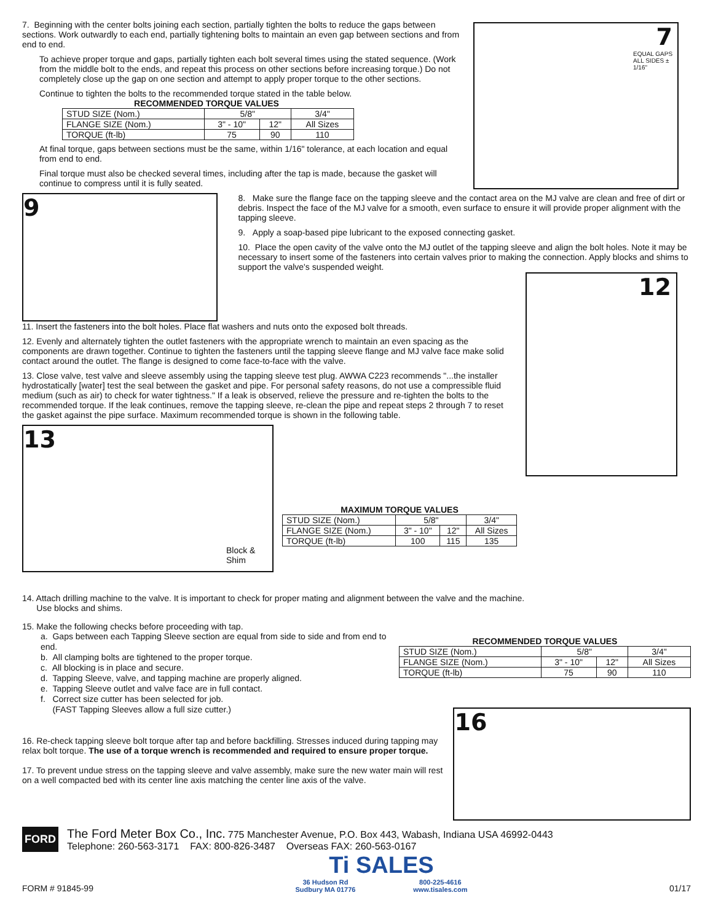7. Beginning with the center bolts joining each section, partially tighten the bolts to reduce the gaps between sections. Work outwardly to each end, partially tightening bolts to maintain an even gap between sections and from end to end.
To achieve proper torque and gaps, partially tighten each bolt several times using the stated sequence. (Work from the middle bolt to the ends, and repeat this process on other sections before increasing torque.) Do not completely close up the gap on one section and attempt to apply proper torque to the other sections.
Continue to tighten the bolts to the recommended torque stated in the table below.
RECOMMENDED TORQUE VALUES
| STUD SIZE (Nom.) | 5/8" | | 3/4" |
| FLANGE SIZE (Nom.) | 3" - 10" | 12" | All Sizes |
| TORQUE (ft-lb) | 75 | 90 | 110 |
At final torque, gaps between sections must be the same, within 1/16" tolerance, at each location and equal from end to end.
Final torque must also be checked several times, including after the tap is made, because the gasket will continue to compress until it is fully seated.
7
EQUAL GAPS ALL SIDES ± 1/16"
9
8. Make sure the flange face on the tapping sleeve and the contact area on the MJ valve are clean and free of dirt or debris. Inspect the face of the MJ valve for a smooth, even surface to ensure it will provide proper alignment with the tapping sleeve.
9. Apply a soap-based pipe lubricant to the exposed connecting gasket.
10. Place the open cavity of the valve onto the MJ outlet of the tapping sleeve and align the bolt holes. Note it may be necessary to insert some of the fasteners into certain valves prior to making the connection. Apply blocks and shims to support the valve's suspended weight.
11. Insert the fasteners into the bolt holes. Place flat washers and nuts onto the exposed bolt threads.
12. Evenly and alternately tighten the outlet fasteners with the appropriate wrench to maintain an even spacing as the components are drawn together. Continue to tighten the fasteners until the tapping sleeve flange and MJ valve face make solid contact around the outlet. The flange is designed to come face-to-face with the valve.
13. Close valve, test valve and sleeve assembly using the tapping sleeve test plug. AWWA C223 recommends "...the installer hydrostatically [water] test the seal between the gasket and pipe. For personal safety reasons, do not use a compressible fluid medium (such as air) to check for water tightness." If a leak is observed, relieve the pressure and re-tighten the bolts to the recommended torque. If the leak continues, remove the tapping sleeve, re-clean the pipe and repeat steps 2 through 7 to reset the gasket against the pipe surface. Maximum recommended torque is shown in the following table.
13
Block & Shim
MAXIMUM TORQUE VALUES
| STUD SIZE (Nom.) | 5/8" | | 3/4" |
| FLANGE SIZE (Nom.) | 3" - 10" | 12" | All Sizes |
| TORQUE (ft-lb) | 100 | 115 | 135 |
12
14. Attach drilling machine to the valve. It is important to check for proper mating and alignment between the valve and the machine.
Use blocks and shims.
15. Make the following checks before proceeding with tap.
a. Gaps between each Tapping Sleeve section are equal from side to side and from end to end.
b. All clamping bolts are tightened to the proper torque.
c. All blocking is in place and secure.
d. Tapping Sleeve, valve, and tapping machine are properly aligned.
e. Tapping Sleeve outlet and valve face are in full contact.
f. Correct size cutter has been selected for job.
(FAST Tapping Sleeves allow a full size cutter.)
RECOMMENDED TORQUE VALUES
| STUD SIZE (Nom.) | 5/8" | | 3/4" |
| FLANGE SIZE (Nom.) | 3" - 10" | 12" | All Sizes |
| TORQUE (ft-lb) | 75 | 90 | 110 |
16. Re-check tapping sleeve bolt torque after tap and before backfilling. Stresses induced during tapping may relax bolt torque. The use of a torque wrench is recommended and required to ensure proper torque.
17. To prevent undue stress on the tapping sleeve and valve assembly, make sure the new water main will rest on a well compacted bed with its center line axis matching the center line axis of the valve.
16
FORD
The Ford Meter Box Co., Inc. 775 Manchester Avenue, P.O. Box 443, Wabash, Indiana USA 46992-0443
Telephone: 260-563-3171 FAX: 800-826-3487 Overseas FAX: 260-563-0167
FORM # 91845-99
Ti SALES
36 Hudson Rd
Sudbury MA 01776 800-225-4616
www.tisales.com
01/17